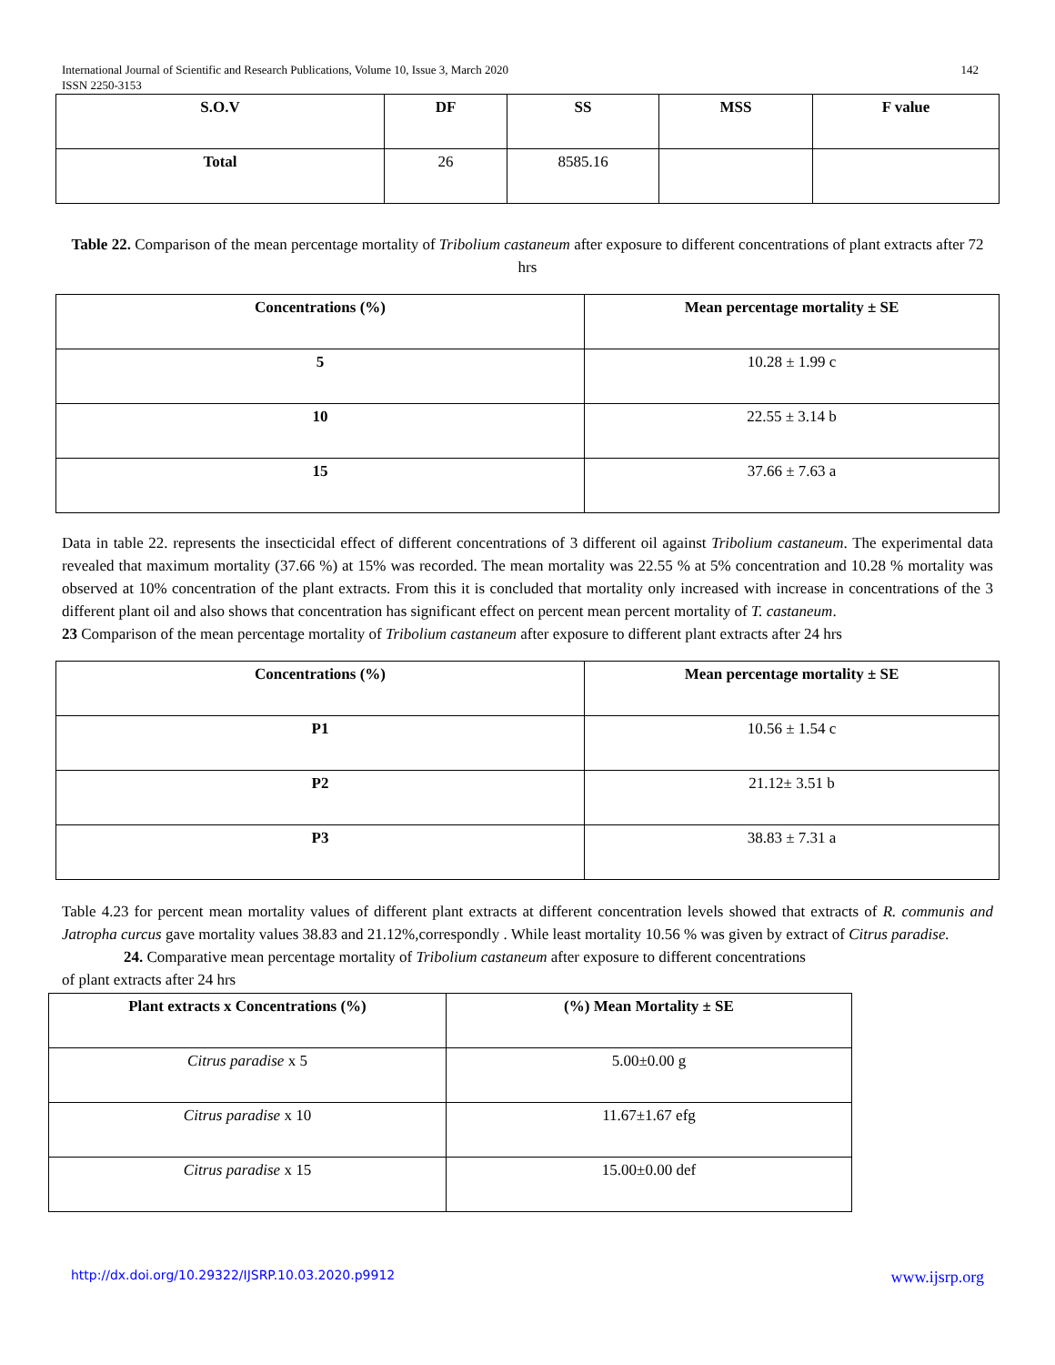International Journal of Scientific and Research Publications, Volume 10, Issue 3, March 2020 142
ISSN 2250-3153
| S.O.V | DF | SS | MSS | F value |
| --- | --- | --- | --- | --- |
| Total | 26 | 8585.16 | | |
Table 22. Comparison of the mean percentage mortality of Tribolium castaneum after exposure to different concentrations of plant extracts after 72 hrs
| Concentrations (%) | Mean percentage mortality ± SE |
| --- | --- |
| 5 | 10.28 ± 1.99 c |
| 10 | 22.55 ± 3.14 b |
| 15 | 37.66 ± 7.63 a |
Data in table 22. represents the insecticidal effect of different concentrations of 3 different oil against Tribolium castaneum. The experimental data revealed that maximum mortality (37.66 %) at 15% was recorded. The mean mortality was 22.55 % at 5% concentration and 10.28 % mortality was observed at 10% concentration of the plant extracts. From this it is concluded that mortality only increased with increase in concentrations of the 3 different plant oil and also shows that concentration has significant effect on percent mean percent mortality of T. castaneum.
23 Comparison of the mean percentage mortality of Tribolium castaneum after exposure to different plant extracts after 24 hrs
| Concentrations (%) | Mean percentage mortality ± SE |
| --- | --- |
| P1 | 10.56 ± 1.54 c |
| P2 | 21.12± 3.51 b |
| P3 | 38.83 ± 7.31 a |
Table 4.23 for percent mean mortality values of different plant extracts at different concentration levels showed that extracts of R. communis and Jatropha curcus gave mortality values 38.83 and 21.12%,correspondly . While least mortality 10.56 % was given by extract of Citrus paradise.
24. Comparative mean percentage mortality of Tribolium castaneum after exposure to different concentrations
of plant extracts after 24 hrs
| Plant extracts x Concentrations (%) | (%) Mean Mortality ± SE |
| --- | --- |
| Citrus paradise x 5 | 5.00±0.00 g |
| Citrus paradise x 10 | 11.67±1.67 efg |
| Citrus paradise x 15 | 15.00±0.00 def |
http://dx.doi.org/10.29322/IJSRP.10.03.2020.p9912 www.ijsrp.org